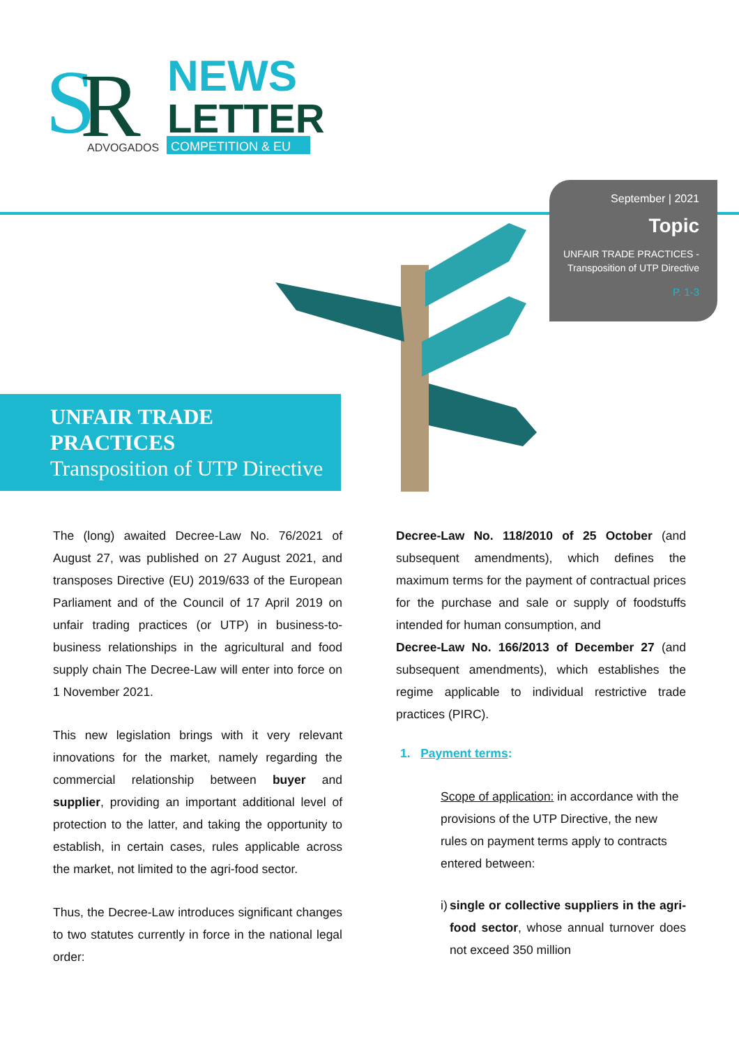S
R
ADVOGADOS
NEWS
LETTER
COMPETITION & EU
September | 2021
Topic
UNFAIR TRADE PRACTICES -
Transposition of UTP Directive
P. 1-3
UNFAIR TRADE
PRACTICES
Transposition of UTP Directive
The (long) awaited Decree-Law No. 76/2021 of August 27, was published on 27 August 2021, and transposes Directive (EU) 2019/633 of the European Parliament and of the Council of 17 April 2019 on unfair trading practices (or UTP) in business-to-business relationships in the agricultural and food supply chain The Decree-Law will enter into force on 1 November 2021.
This new legislation brings with it very relevant innovations for the market, namely regarding the commercial relationship between buyer and supplier, providing an important additional level of protection to the latter, and taking the opportunity to establish, in certain cases, rules applicable across the market, not limited to the agri-food sector.
Thus, the Decree-Law introduces significant changes to two statutes currently in force in the national legal order:
Decree-Law No. 118/2010 of 25 October (and subsequent amendments), which defines the maximum terms for the payment of contractual prices for the purchase and sale or supply of foodstuffs intended for human consumption, and
Decree-Law No. 166/2013 of December 27 (and subsequent amendments), which establishes the regime applicable to individual restrictive trade practices (PIRC).
1. Payment terms:
Scope of application: in accordance with the provisions of the UTP Directive, the new rules on payment terms apply to contracts entered between:
i) single or collective suppliers in the agri-food sector, whose annual turnover does not exceed 350 million